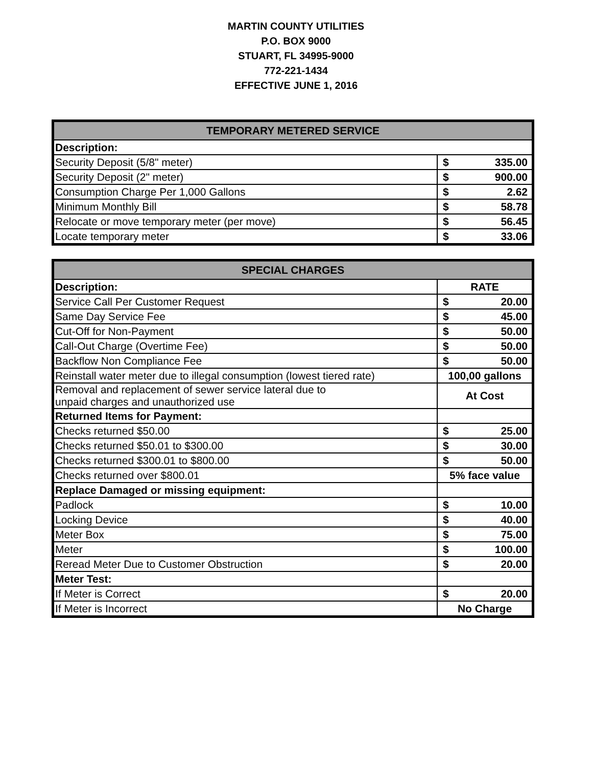MARTIN COUNTY UTILITIES
P.O. BOX 9000
STUART, FL 34995-9000
772-221-1434
EFFECTIVE JUNE 1, 2016
| TEMPORARY METERED SERVICE | |
| --- | --- |
| Description: | |
| Security Deposit (5/8" meter) | $ 335.00 |
| Security Deposit (2" meter) | $ 900.00 |
| Consumption Charge Per 1,000 Gallons | $ 2.62 |
| Minimum Monthly Bill | $ 58.78 |
| Relocate or move temporary meter (per move) | $ 56.45 |
| Locate temporary meter | $ 33.06 |
| SPECIAL CHARGES | |
| --- | --- |
| Description: | RATE |
| Service Call Per Customer Request | $ 20.00 |
| Same Day Service Fee | $ 45.00 |
| Cut-Off for Non-Payment | $ 50.00 |
| Call-Out Charge (Overtime Fee) | $ 50.00 |
| Backflow Non Compliance Fee | $ 50.00 |
| Reinstall water meter due to illegal consumption (lowest tiered rate) | 100,00 gallons |
| Removal and replacement of sewer service lateral due to unpaid charges and unauthorized use | At Cost |
| Returned Items for Payment: | |
| Checks returned $50.00 | $ 25.00 |
| Checks returned $50.01 to $300.00 | $ 30.00 |
| Checks returned $300.01 to $800.00 | $ 50.00 |
| Checks returned over $800.01 | 5% face value |
| Replace Damaged or missing equipment: | |
| Padlock | $ 10.00 |
| Locking Device | $ 40.00 |
| Meter Box | $ 75.00 |
| Meter | $ 100.00 |
| Reread Meter Due to Customer Obstruction | $ 20.00 |
| Meter Test: | |
| If Meter is Correct | $ 20.00 |
| If Meter is Incorrect | No Charge |